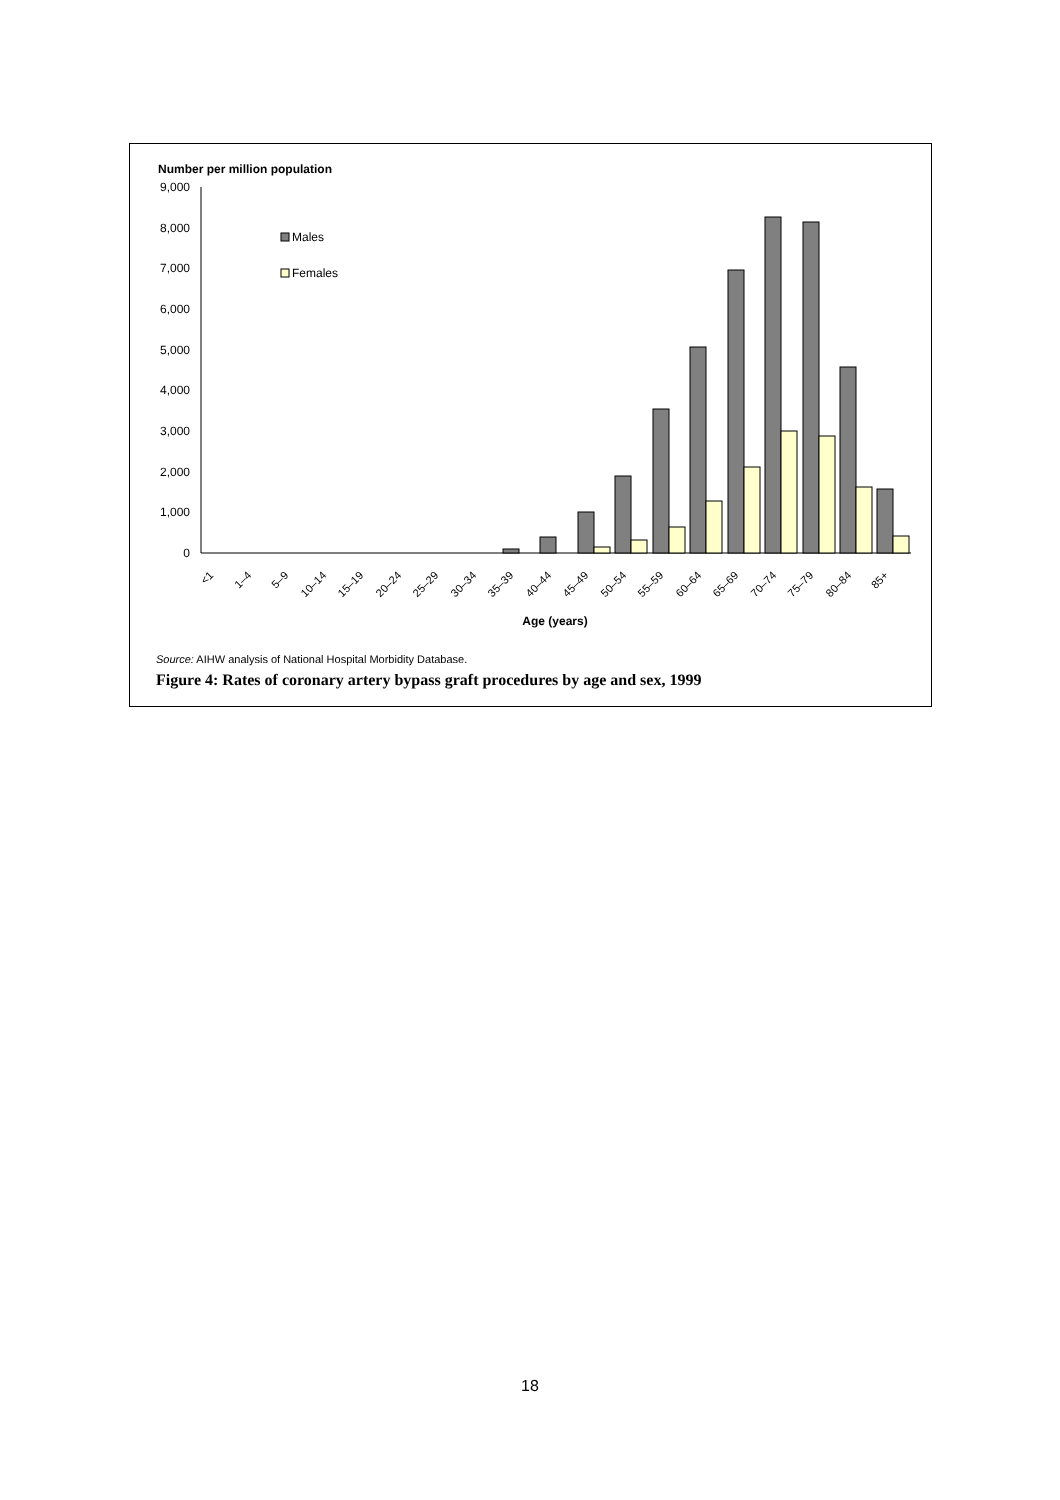Number per million population
9,000
8,000
7,000
6,000
5,000
4,000
3,000
2,000
1,000
0
Males
Females
<1
1–4
5–9
10–14
15–19
20–24
25–29
30–34
35–39
40–44
45–49
50–54
55–59
60–64
65–69
70–74
75–79
80–84
85+
Age (years)
Source: AIHW analysis of National Hospital Morbidity Database.
Figure 4: Rates of coronary artery bypass graft procedures by age and sex, 1999
18